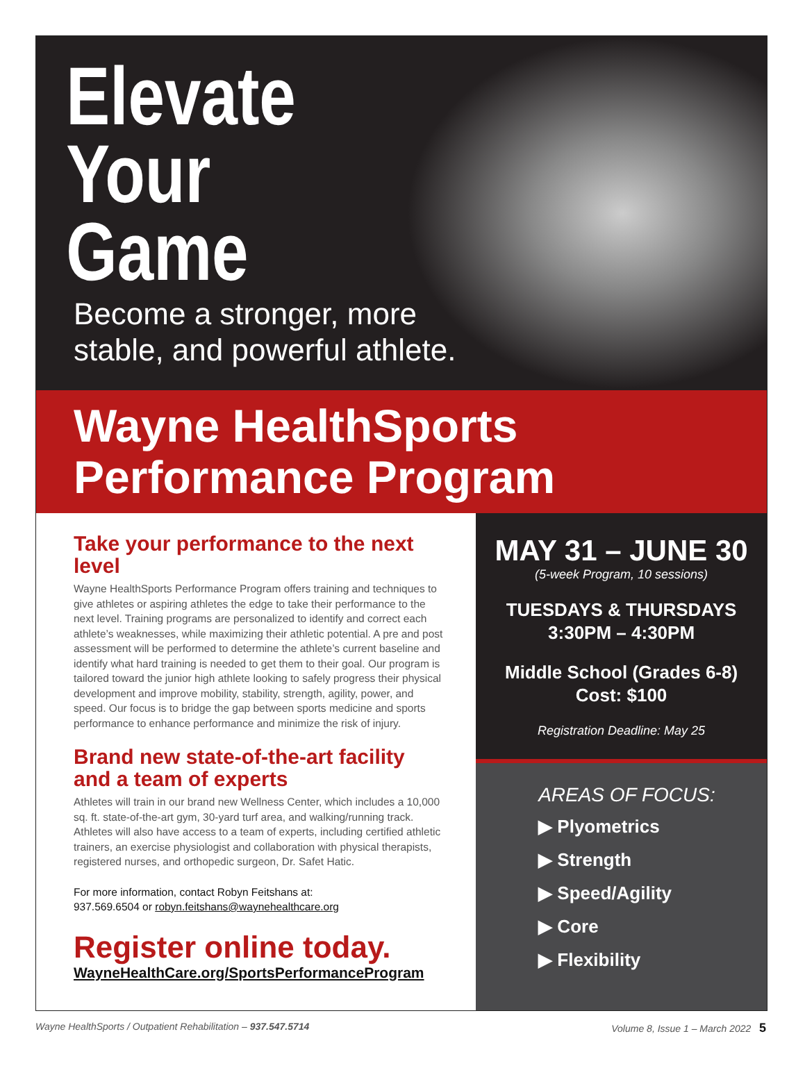Elevate
Your
Game
Become a stronger, more
stable, and powerful athlete.
Wayne HealthSports
Performance Program
Take your performance to the next level
Wayne HealthSports Performance Program offers training and techniques to give athletes or aspiring athletes the edge to take their performance to the next level. Training programs are personalized to identify and correct each athlete’s weaknesses, while maximizing their athletic potential. A pre and post assessment will be performed to determine the athlete’s current baseline and identify what hard training is needed to get them to their goal. Our program is tailored toward the junior high athlete looking to safely progress their physical development and improve mobility, stability, strength, agility, power, and speed. Our focus is to bridge the gap between sports medicine and sports performance to enhance performance and minimize the risk of injury.
Brand new state-of-the-art facility
and a team of experts
Athletes will train in our brand new Wellness Center, which includes a 10,000 sq. ft. state-of-the-art gym, 30-yard turf area, and walking/running track. Athletes will also have access to a team of experts, including certified athletic trainers, an exercise physiologist and collaboration with physical therapists, registered nurses, and orthopedic surgeon, Dr. Safet Hatic.
For more information, contact Robyn Feitshans at:
937.569.6504 or robyn.feitshans@waynehealthcare.org
Register online today.
WayneHealthCare.org/SportsPerformanceProgram
MAY 31 – JUNE 30
(5-week Program, 10 sessions)
TUESDAYS & THURSDAYS
3:30PM – 4:30PM
Middle School (Grades 6-8)
Cost: $100
Registration Deadline: May 25
AREAS OF FOCUS:
▶ Plyometrics
▶ Strength
▶ Speed/Agility
▶ Core
▶ Flexibility
Wayne HealthSports / Outpatient Rehabilitation – 937.547.5714 Volume 8, Issue 1 – March 2022 5